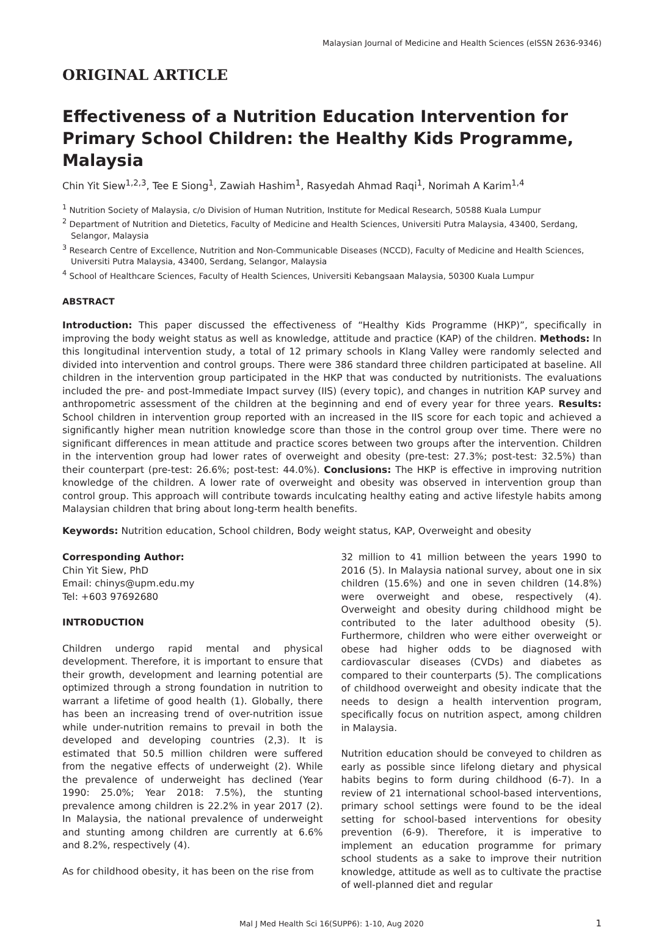Malaysian Journal of Medicine and Health Sciences (eISSN 2636-9346)
ORIGINAL ARTICLE
Effectiveness of a Nutrition Education Intervention for Primary School Children: the Healthy Kids Programme, Malaysia
Chin Yit Siew<sup>1,2,3</sup>, Tee E Siong<sup>1</sup>, Zawiah Hashim<sup>1</sup>, Rasyedah Ahmad Raqi<sup>1</sup>, Norimah A Karim<sup>1,4</sup>
<sup>1</sup> Nutrition Society of Malaysia, c/o Division of Human Nutrition, Institute for Medical Research, 50588 Kuala Lumpur
<sup>2</sup> Department of Nutrition and Dietetics, Faculty of Medicine and Health Sciences, Universiti Putra Malaysia, 43400, Serdang, Selangor, Malaysia
<sup>3</sup> Research Centre of Excellence, Nutrition and Non-Communicable Diseases (NCCD), Faculty of Medicine and Health Sciences, Universiti Putra Malaysia, 43400, Serdang, Selangor, Malaysia
<sup>4</sup> School of Healthcare Sciences, Faculty of Health Sciences, Universiti Kebangsaan Malaysia, 50300 Kuala Lumpur
ABSTRACT
Introduction: This paper discussed the effectiveness of “Healthy Kids Programme (HKP)”, specifically in improving the body weight status as well as knowledge, attitude and practice (KAP) of the children. Methods: In this longitudinal intervention study, a total of 12 primary schools in Klang Valley were randomly selected and divided into intervention and control groups. There were 386 standard three children participated at baseline. All children in the intervention group participated in the HKP that was conducted by nutritionists. The evaluations included the pre- and post-Immediate Impact survey (IIS) (every topic), and changes in nutrition KAP survey and anthropometric assessment of the children at the beginning and end of every year for three years. Results: School children in intervention group reported with an increased in the IIS score for each topic and achieved a significantly higher mean nutrition knowledge score than those in the control group over time. There were no significant differences in mean attitude and practice scores between two groups after the intervention. Children in the intervention group had lower rates of overweight and obesity (pre-test: 27.3%; post-test: 32.5%) than their counterpart (pre-test: 26.6%; post-test: 44.0%). Conclusions: The HKP is effective in improving nutrition knowledge of the children. A lower rate of overweight and obesity was observed in intervention group than control group. This approach will contribute towards inculcating healthy eating and active lifestyle habits among Malaysian children that bring about long-term health benefits.
Keywords: Nutrition education, School children, Body weight status, KAP, Overweight and obesity
Corresponding Author:
Chin Yit Siew, PhD
Email: chinys@upm.edu.my
Tel: +603 97692680
INTRODUCTION
Children undergo rapid mental and physical development. Therefore, it is important to ensure that their growth, development and learning potential are optimized through a strong foundation in nutrition to warrant a lifetime of good health (1). Globally, there has been an increasing trend of over-nutrition issue while under-nutrition remains to prevail in both the developed and developing countries (2,3). It is estimated that 50.5 million children were suffered from the negative effects of underweight (2). While the prevalence of underweight has declined (Year 1990: 25.0%; Year 2018: 7.5%), the stunting prevalence among children is 22.2% in year 2017 (2). In Malaysia, the national prevalence of underweight and stunting among children are currently at 6.6% and 8.2%, respectively (4).
As for childhood obesity, it has been on the rise from
32 million to 41 million between the years 1990 to 2016 (5). In Malaysia national survey, about one in six children (15.6%) and one in seven children (14.8%) were overweight and obese, respectively (4). Overweight and obesity during childhood might be contributed to the later adulthood obesity (5). Furthermore, children who were either overweight or obese had higher odds to be diagnosed with cardiovascular diseases (CVDs) and diabetes as compared to their counterparts (5). The complications of childhood overweight and obesity indicate that the needs to design a health intervention program, specifically focus on nutrition aspect, among children in Malaysia.
Nutrition education should be conveyed to children as early as possible since lifelong dietary and physical habits begins to form during childhood (6-7). In a review of 21 international school-based interventions, primary school settings were found to be the ideal setting for school-based interventions for obesity prevention (6-9). Therefore, it is imperative to implement an education programme for primary school students as a sake to improve their nutrition knowledge, attitude as well as to cultivate the practise of well-planned diet and regular
Mal J Med Health Sci 16(SUPP6): 1-10, Aug 2020 1